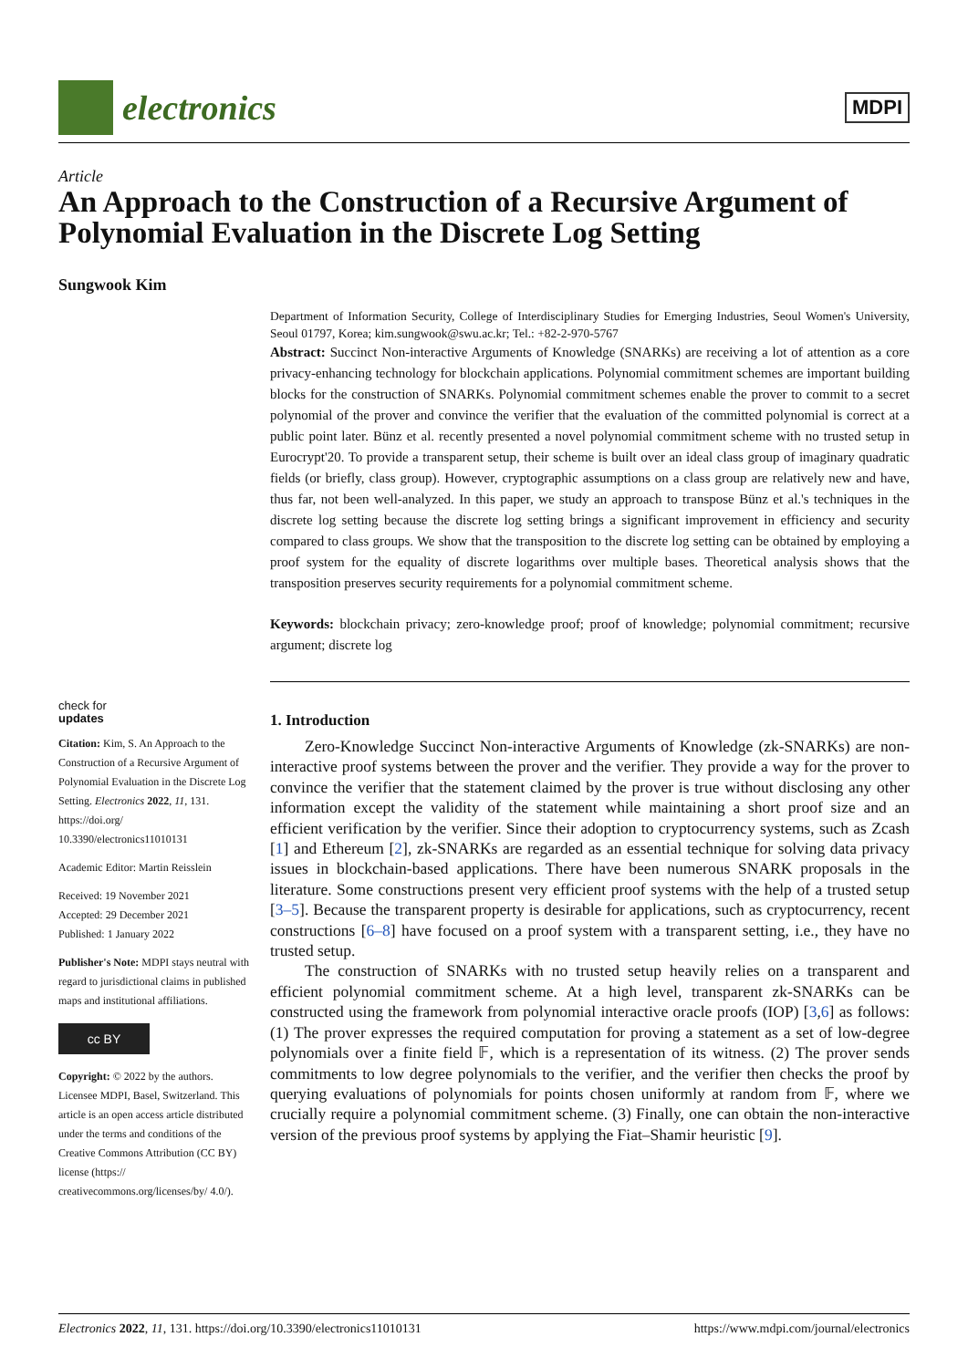electronics
MDPI
Article
An Approach to the Construction of a Recursive Argument of Polynomial Evaluation in the Discrete Log Setting
Sungwook Kim
check for
updates
Citation: Kim, S. An Approach to the Construction of a Recursive Argument of Polynomial Evaluation in the Discrete Log Setting. Electronics 2022, 11, 131. https://doi.org/ 10.3390/electronics11010131
Academic Editor: Martin Reisslein
Received: 19 November 2021
Accepted: 29 December 2021
Published: 1 January 2022
Publisher's Note: MDPI stays neutral with regard to jurisdictional claims in published maps and institutional affiliations.
cc BY
Copyright: © 2022 by the authors. Licensee MDPI, Basel, Switzerland. This article is an open access article distributed under the terms and conditions of the Creative Commons Attribution (CC BY) license (https:// creativecommons.org/licenses/by/ 4.0/).
Department of Information Security, College of Interdisciplinary Studies for Emerging Industries, Seoul Women's University, Seoul 01797, Korea; kim.sungwook@swu.ac.kr; Tel.: +82-2-970-5767
Abstract: Succinct Non-interactive Arguments of Knowledge (SNARKs) are receiving a lot of attention as a core privacy-enhancing technology for blockchain applications. Polynomial commitment schemes are important building blocks for the construction of SNARKs. Polynomial commitment schemes enable the prover to commit to a secret polynomial of the prover and convince the verifier that the evaluation of the committed polynomial is correct at a public point later. Bünz et al. recently presented a novel polynomial commitment scheme with no trusted setup in Eurocrypt'20. To provide a transparent setup, their scheme is built over an ideal class group of imaginary quadratic fields (or briefly, class group). However, cryptographic assumptions on a class group are relatively new and have, thus far, not been well-analyzed. In this paper, we study an approach to transpose Bünz et al.'s techniques in the discrete log setting because the discrete log setting brings a significant improvement in efficiency and security compared to class groups. We show that the transposition to the discrete log setting can be obtained by employing a proof system for the equality of discrete logarithms over multiple bases. Theoretical analysis shows that the transposition preserves security requirements for a polynomial commitment scheme.
Keywords: blockchain privacy; zero-knowledge proof; proof of knowledge; polynomial commitment; recursive argument; discrete log
1. Introduction
Zero-Knowledge Succinct Non-interactive Arguments of Knowledge (zk-SNARKs) are non-interactive proof systems between the prover and the verifier. They provide a way for the prover to convince the verifier that the statement claimed by the prover is true without disclosing any other information except the validity of the statement while maintaining a short proof size and an efficient verification by the verifier. Since their adoption to cryptocurrency systems, such as Zcash [1] and Ethereum [2], zk-SNARKs are regarded as an essential technique for solving data privacy issues in blockchain-based applications. There have been numerous SNARK proposals in the literature. Some constructions present very efficient proof systems with the help of a trusted setup [3–5]. Because the transparent property is desirable for applications, such as cryptocurrency, recent constructions [6–8] have focused on a proof system with a transparent setting, i.e., they have no trusted setup.
The construction of SNARKs with no trusted setup heavily relies on a transparent and efficient polynomial commitment scheme. At a high level, transparent zk-SNARKs can be constructed using the framework from polynomial interactive oracle proofs (IOP) [3,6] as follows: (1) The prover expresses the required computation for proving a statement as a set of low-degree polynomials over a finite field 𝔽, which is a representation of its witness. (2) The prover sends commitments to low degree polynomials to the verifier, and the verifier then checks the proof by querying evaluations of polynomials for points chosen uniformly at random from 𝔽, where we crucially require a polynomial commitment scheme. (3) Finally, one can obtain the non-interactive version of the previous proof systems by applying the Fiat–Shamir heuristic [9].
Electronics 2022, 11, 131. https://doi.org/10.3390/electronics11010131 https://www.mdpi.com/journal/electronics